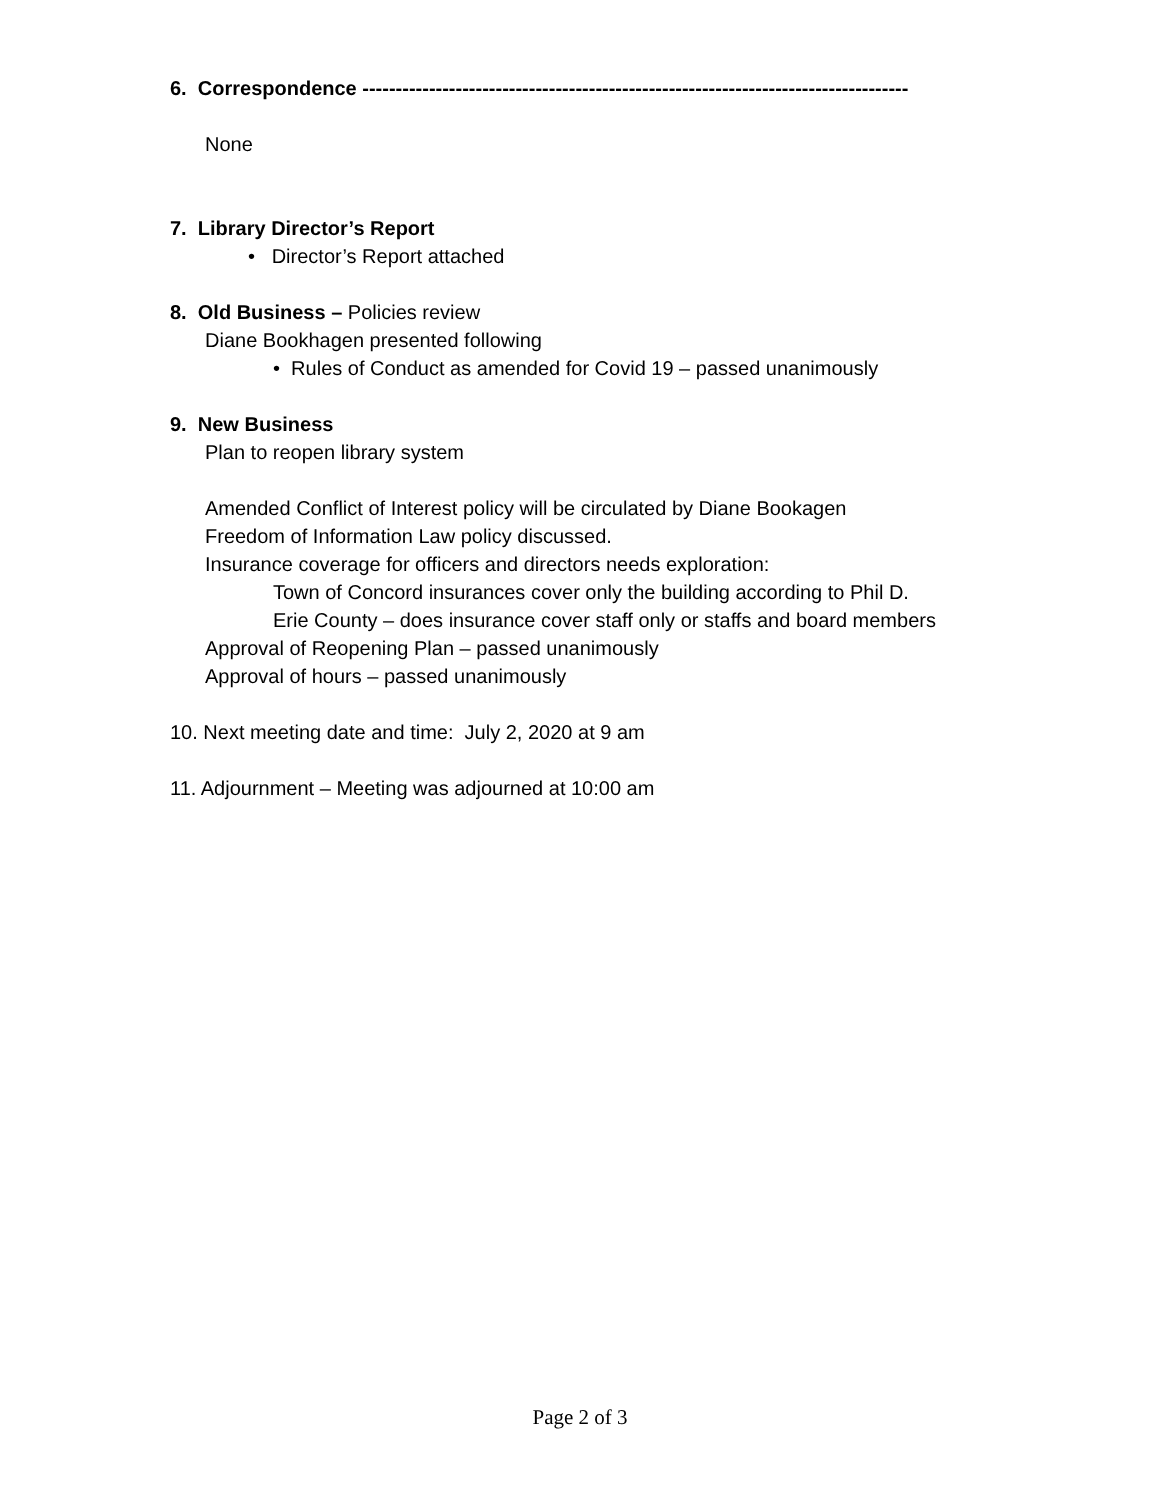6. Correspondence ----------------------------------------------------------------------------------
None
7. Library Director’s Report
• Director’s Report attached
8. Old Business – Policies review
Diane Bookhagen presented following
• Rules of Conduct as amended for Covid 19 – passed unanimously
9. New Business
Plan to reopen library system
Amended Conflict of Interest policy will be circulated by Diane Bookagen
Freedom of Information Law policy discussed.
Insurance coverage for officers and directors needs exploration:
Town of Concord insurances cover only the building according to Phil D.
Erie County – does insurance cover staff only or staffs and board members
Approval of Reopening Plan – passed unanimously
Approval of hours – passed unanimously
10. Next meeting date and time: July 2, 2020 at 9 am
11. Adjournment – Meeting was adjourned at 10:00 am
Page 2 of 3